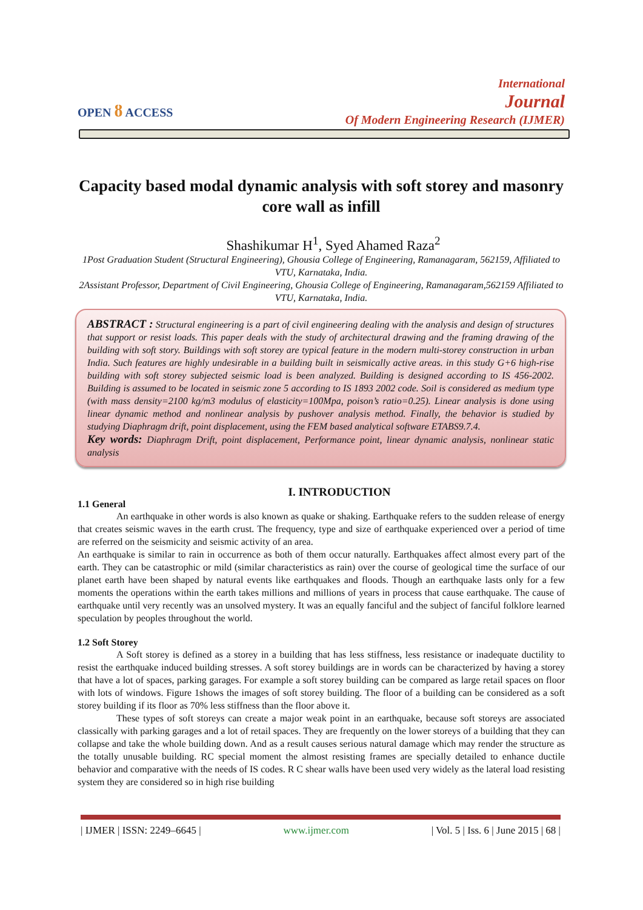OPEN ȣ ACCESS
International
Journal
Of Modern Engineering Research (IJMER)
Capacity based modal dynamic analysis with soft storey and masonry core wall as infill
Shashikumar H<sup>1</sup>, Syed Ahamed Raza<sup>2</sup>
1Post Graduation Student (Structural Engineering), Ghousia College of Engineering, Ramanagaram, 562159, Affiliated to VTU, Karnataka, India.
2Assistant Professor, Department of Civil Engineering, Ghousia College of Engineering, Ramanagaram,562159 Affiliated to VTU, Karnataka, India.
ABSTRACT : Structural engineering is a part of civil engineering dealing with the analysis and design of structures that support or resist loads. This paper deals with the study of architectural drawing and the framing drawing of the building with soft story. Buildings with soft storey are typical feature in the modern multi-storey construction in urban India. Such features are highly undesirable in a building built in seismically active areas. in this study G+6 high-rise building with soft storey subjected seismic load is been analyzed. Building is designed according to IS 456-2002. Building is assumed to be located in seismic zone 5 according to IS 1893 2002 code. Soil is considered as medium type (with mass density=2100 kg/m3 modulus of elasticity=100Mpa, poison’s ratio=0.25). Linear analysis is done using linear dynamic method and nonlinear analysis by pushover analysis method. Finally, the behavior is studied by studying Diaphragm drift, point displacement, using the FEM based analytical software ETABS9.7.4.
Key words: Diaphragm Drift, point displacement, Performance point, linear dynamic analysis, nonlinear static analysis
I. INTRODUCTION
1.1 General
An earthquake in other words is also known as quake or shaking. Earthquake refers to the sudden release of energy that creates seismic waves in the earth crust. The frequency, type and size of earthquake experienced over a period of time are referred on the seismicity and seismic activity of an area.
An earthquake is similar to rain in occurrence as both of them occur naturally. Earthquakes affect almost every part of the earth. They can be catastrophic or mild (similar characteristics as rain) over the course of geological time the surface of our planet earth have been shaped by natural events like earthquakes and floods. Though an earthquake lasts only for a few moments the operations within the earth takes millions and millions of years in process that cause earthquake. The cause of earthquake until very recently was an unsolved mystery. It was an equally fanciful and the subject of fanciful folklore learned speculation by peoples throughout the world.
1.2 Soft Storey
A Soft storey is defined as a storey in a building that has less stiffness, less resistance or inadequate ductility to resist the earthquake induced building stresses. A soft storey buildings are in words can be characterized by having a storey that have a lot of spaces, parking garages. For example a soft storey building can be compared as large retail spaces on floor with lots of windows. Figure 1shows the images of soft storey building. The floor of a building can be considered as a soft storey building if its floor as 70% less stiffness than the floor above it.
These types of soft storeys can create a major weak point in an earthquake, because soft storeys are associated classically with parking garages and a lot of retail spaces. They are frequently on the lower storeys of a building that they can collapse and take the whole building down. And as a result causes serious natural damage which may render the structure as the totally unusable building. RC special moment the almost resisting frames are specially detailed to enhance ductile behavior and comparative with the needs of IS codes. R C shear walls have been used very widely as the lateral load resisting system they are considered so in high rise building
| IJMER | ISSN: 2249–6645 | www.ijmer.com | Vol. 5 | Iss. 6 | June 2015 | 68 |